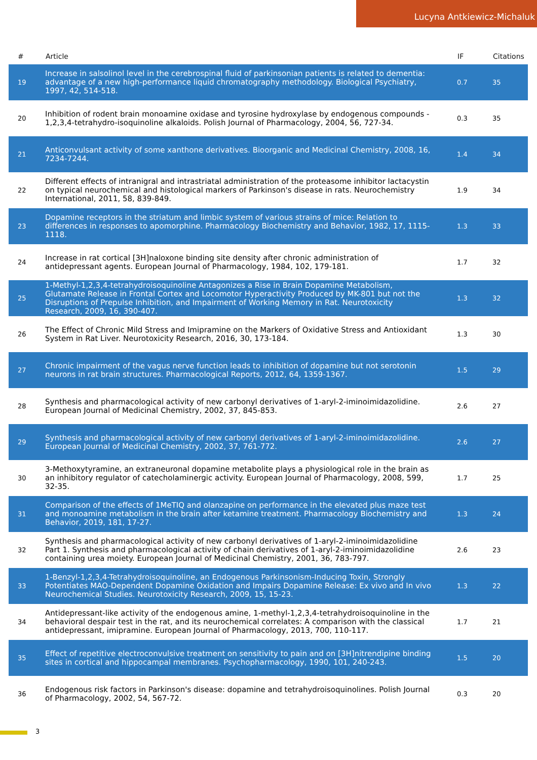Lucyna Antkiewicz-Michaluk
| # | Article | IF | Citations |
| --- | --- | --- | --- |
| 19 | Increase in salsolinol level in the cerebrospinal fluid of parkinsonian patients is related to dementia: advantage of a new high-performance liquid chromatography methodology. Biological Psychiatry, 1997, 42, 514-518. | 0.7 | 35 |
| 20 | Inhibition of rodent brain monoamine oxidase and tyrosine hydroxylase by endogenous compounds - 1,2,3,4-tetrahydro-isoquinoline alkaloids. Polish Journal of Pharmacology, 2004, 56, 727-34. | 0.3 | 35 |
| 21 | Anticonvulsant activity of some xanthone derivatives. Bioorganic and Medicinal Chemistry, 2008, 16, 7234-7244. | 1.4 | 34 |
| 22 | Different effects of intranigral and intrastriatal administration of the proteasome inhibitor lactacystin on typical neurochemical and histological markers of Parkinson's disease in rats. Neurochemistry International, 2011, 58, 839-849. | 1.9 | 34 |
| 23 | Dopamine receptors in the striatum and limbic system of various strains of mice: Relation to differences in responses to apomorphine. Pharmacology Biochemistry and Behavior, 1982, 17, 1115-1118. | 1.3 | 33 |
| 24 | Increase in rat cortical [3H]naloxone binding site density after chronic administration of antidepressant agents. European Journal of Pharmacology, 1984, 102, 179-181. | 1.7 | 32 |
| 25 | 1-Methyl-1,2,3,4-tetrahydroisoquinoline Antagonizes a Rise in Brain Dopamine Metabolism, Glutamate Release in Frontal Cortex and Locomotor Hyperactivity Produced by MK-801 but not the Disruptions of Prepulse Inhibition, and Impairment of Working Memory in Rat. Neurotoxicity Research, 2009, 16, 390-407. | 1.3 | 32 |
| 26 | The Effect of Chronic Mild Stress and Imipramine on the Markers of Oxidative Stress and Antioxidant System in Rat Liver. Neurotoxicity Research, 2016, 30, 173-184. | 1.3 | 30 |
| 27 | Chronic impairment of the vagus nerve function leads to inhibition of dopamine but not serotonin neurons in rat brain structures. Pharmacological Reports, 2012, 64, 1359-1367. | 1.5 | 29 |
| 28 | Synthesis and pharmacological activity of new carbonyl derivatives of 1-aryl-2-iminoimidazolidine. European Journal of Medicinal Chemistry, 2002, 37, 845-853. | 2.6 | 27 |
| 29 | Synthesis and pharmacological activity of new carbonyl derivatives of 1-aryl-2-iminoimidazolidine. European Journal of Medicinal Chemistry, 2002, 37, 761-772. | 2.6 | 27 |
| 30 | 3-Methoxytyramine, an extraneuronal dopamine metabolite plays a physiological role in the brain as an inhibitory regulator of catecholaminergic activity. European Journal of Pharmacology, 2008, 599, 32-35. | 1.7 | 25 |
| 31 | Comparison of the effects of 1MeTIQ and olanzapine on performance in the elevated plus maze test and monoamine metabolism in the brain after ketamine treatment. Pharmacology Biochemistry and Behavior, 2019, 181, 17-27. | 1.3 | 24 |
| 32 | Synthesis and pharmacological activity of new carbonyl derivatives of 1-aryl-2-iminoimidazolidine Part 1. Synthesis and pharmacological activity of chain derivatives of 1-aryl-2-iminoimidazolidine containing urea moiety. European Journal of Medicinal Chemistry, 2001, 36, 783-797. | 2.6 | 23 |
| 33 | 1-Benzyl-1,2,3,4-Tetrahydroisoquinoline, an Endogenous Parkinsonism-Inducing Toxin, Strongly Potentiates MAO-Dependent Dopamine Oxidation and Impairs Dopamine Release: Ex vivo and In vivo Neurochemical Studies. Neurotoxicity Research, 2009, 15, 15-23. | 1.3 | 22 |
| 34 | Antidepressant-like activity of the endogenous amine, 1-methyl-1,2,3,4-tetrahydroisoquinoline in the behavioral despair test in the rat, and its neurochemical correlates: A comparison with the classical antidepressant, imipramine. European Journal of Pharmacology, 2013, 700, 110-117. | 1.7 | 21 |
| 35 | Effect of repetitive electroconvulsive treatment on sensitivity to pain and on [3H]nitrendipine binding sites in cortical and hippocampal membranes. Psychopharmacology, 1990, 101, 240-243. | 1.5 | 20 |
| 36 | Endogenous risk factors in Parkinson's disease: dopamine and tetrahydroisoquinolines. Polish Journal of Pharmacology, 2002, 54, 567-72. | 0.3 | 20 |
3